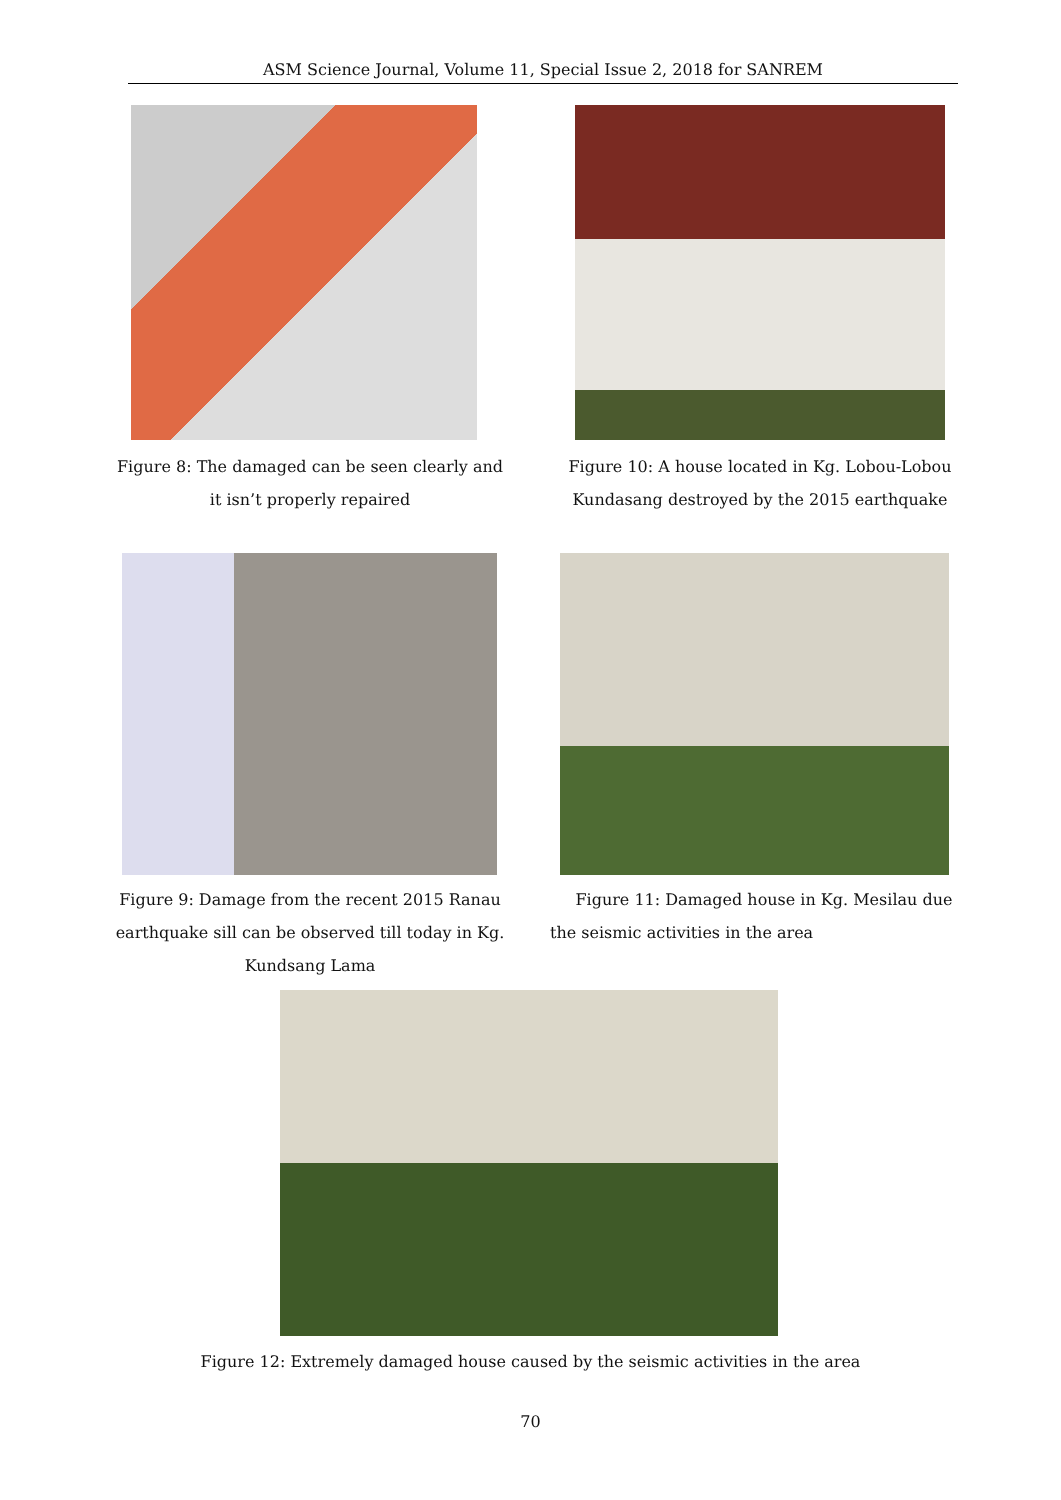ASM Science Journal, Volume 11, Special Issue 2, 2018 for SANREM
Figure 8: The damaged can be seen clearly and it isn’t properly repaired
Figure 10: A house located in Kg. Lobou-Lobou Kundasang destroyed by the 2015 earthquake
Figure 9: Damage from the recent 2015 Ranau earthquake sill can be observed till today in Kg. Kundsang Lama
Figure 11: Damaged house in Kg. Mesilau due the seismic activities in the area
Figure 12: Extremely damaged house caused by the seismic activities in the area
70